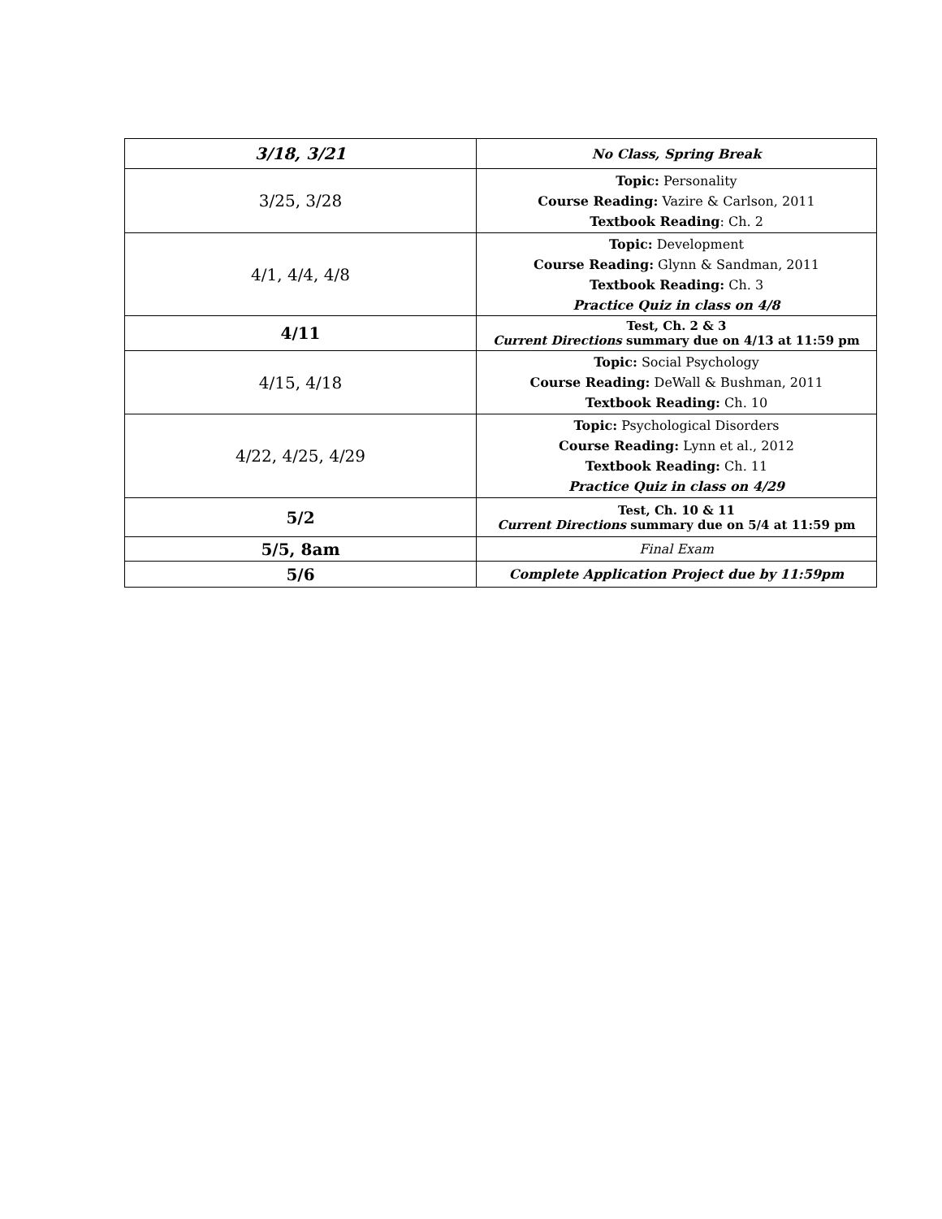| 3/18, 3/21 | No Class, Spring Break |
| 3/25, 3/28 | Topic: Personality Course Reading: Vazire & Carlson, 2011 Textbook Reading : Ch. 2 |
| 4/1, 4/4, 4/8 | Topic: Development Course Reading: Glynn & Sandman, 2011 Textbook Reading: Ch. 3 Practice Quiz in class on 4/8 |
| 4/11 | Test, Ch. 2 & 3 Current Directions summary due on 4/13 at 11:59 pm |
| 4/15, 4/18 | Topic: Social Psychology Course Reading: DeWall & Bushman, 2011 Textbook Reading: Ch. 10 |
| 4/22, 4/25, 4/29 | Topic: Psychological Disorders Course Reading: Lynn et al., 2012 Textbook Reading: Ch. 11 Practice Quiz in class on 4/29 |
| 5/2 | Test, Ch. 10 & 11 Current Directions summary due on 5/4 at 11:59 pm |
| 5/5, 8am | Final Exam |
| 5/6 | Complete Application Project due by 11:59pm |